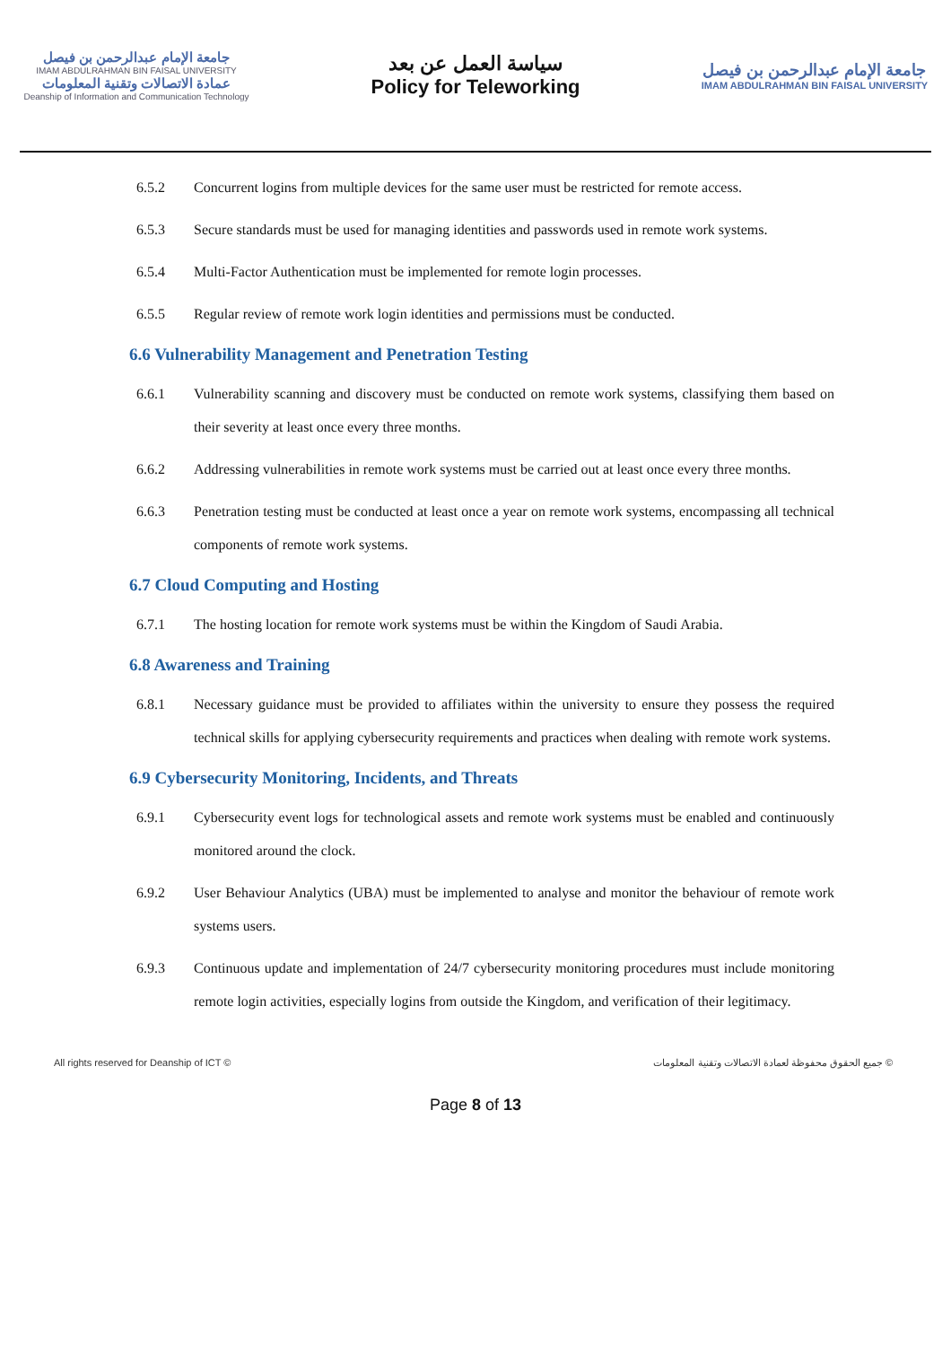جامعة الإمام عبدالرحمن بن فيصل
IMAM ABDULRAHMAN BIN FAISAL UNIVERSITY
عمادة الاتصالات وتقنية المعلومات
Deanship of Information and Communication Technology
سياسة العمل عن بعد
Policy for Teleworking
جامعة الإمام عبدالرحمن بن فيصل
IMAM ABDULRAHMAN BIN FAISAL UNIVERSITY
6.5.2 Concurrent logins from multiple devices for the same user must be restricted for remote access.
6.5.3 Secure standards must be used for managing identities and passwords used in remote work systems.
6.5.4 Multi-Factor Authentication must be implemented for remote login processes.
6.5.5 Regular review of remote work login identities and permissions must be conducted.
6.6 Vulnerability Management and Penetration Testing
6.6.1 Vulnerability scanning and discovery must be conducted on remote work systems, classifying them based on their severity at least once every three months.
6.6.2 Addressing vulnerabilities in remote work systems must be carried out at least once every three months.
6.6.3 Penetration testing must be conducted at least once a year on remote work systems, encompassing all technical components of remote work systems.
6.7 Cloud Computing and Hosting
6.7.1 The hosting location for remote work systems must be within the Kingdom of Saudi Arabia.
6.8 Awareness and Training
6.8.1 Necessary guidance must be provided to affiliates within the university to ensure they possess the required technical skills for applying cybersecurity requirements and practices when dealing with remote work systems.
6.9 Cybersecurity Monitoring, Incidents, and Threats
6.9.1 Cybersecurity event logs for technological assets and remote work systems must be enabled and continuously monitored around the clock.
6.9.2 User Behaviour Analytics (UBA) must be implemented to analyse and monitor the behaviour of remote work systems users.
6.9.3 Continuous update and implementation of 24/7 cybersecurity monitoring procedures must include monitoring remote login activities, especially logins from outside the Kingdom, and verification of their legitimacy.
All rights reserved for Deanship of ICT © جميع الحقوق محفوظة لعمادة الاتصالات وتقنية المعلومات ©
Page 8 of 13